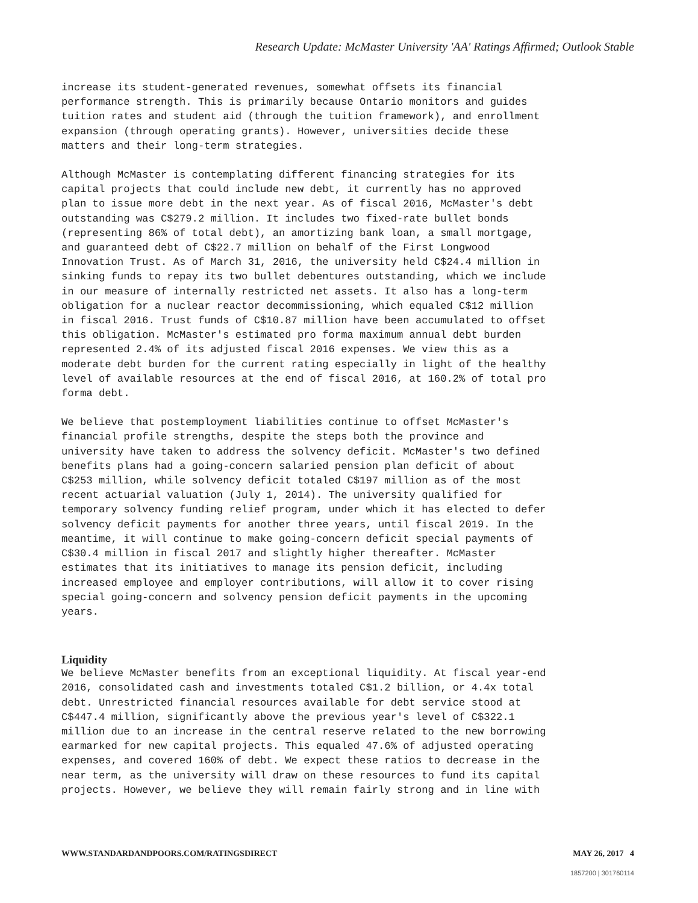Research Update: McMaster University 'AA' Ratings Affirmed; Outlook Stable
increase its student-generated revenues, somewhat offsets its financial performance strength. This is primarily because Ontario monitors and guides tuition rates and student aid (through the tuition framework), and enrollment expansion (through operating grants). However, universities decide these matters and their long-term strategies.
Although McMaster is contemplating different financing strategies for its capital projects that could include new debt, it currently has no approved plan to issue more debt in the next year. As of fiscal 2016, McMaster's debt outstanding was C$279.2 million. It includes two fixed-rate bullet bonds (representing 86% of total debt), an amortizing bank loan, a small mortgage, and guaranteed debt of C$22.7 million on behalf of the First Longwood Innovation Trust. As of March 31, 2016, the university held C$24.4 million in sinking funds to repay its two bullet debentures outstanding, which we include in our measure of internally restricted net assets. It also has a long-term obligation for a nuclear reactor decommissioning, which equaled C$12 million in fiscal 2016. Trust funds of C$10.87 million have been accumulated to offset this obligation. McMaster's estimated pro forma maximum annual debt burden represented 2.4% of its adjusted fiscal 2016 expenses. We view this as a moderate debt burden for the current rating especially in light of the healthy level of available resources at the end of fiscal 2016, at 160.2% of total pro forma debt.
We believe that postemployment liabilities continue to offset McMaster's financial profile strengths, despite the steps both the province and university have taken to address the solvency deficit. McMaster's two defined benefits plans had a going-concern salaried pension plan deficit of about C$253 million, while solvency deficit totaled C$197 million as of the most recent actuarial valuation (July 1, 2014). The university qualified for temporary solvency funding relief program, under which it has elected to defer solvency deficit payments for another three years, until fiscal 2019. In the meantime, it will continue to make going-concern deficit special payments of C$30.4 million in fiscal 2017 and slightly higher thereafter. McMaster estimates that its initiatives to manage its pension deficit, including increased employee and employer contributions, will allow it to cover rising special going-concern and solvency pension deficit payments in the upcoming years.
Liquidity
We believe McMaster benefits from an exceptional liquidity. At fiscal year-end 2016, consolidated cash and investments totaled C$1.2 billion, or 4.4x total debt. Unrestricted financial resources available for debt service stood at C$447.4 million, significantly above the previous year's level of C$322.1 million due to an increase in the central reserve related to the new borrowing earmarked for new capital projects. This equaled 47.6% of adjusted operating expenses, and covered 160% of debt. We expect these ratios to decrease in the near term, as the university will draw on these resources to fund its capital projects. However, we believe they will remain fairly strong and in line with
WWW.STANDARDANDPOORS.COM/RATINGSDIRECT MAY 26, 2017 4
1857200 | 301760114